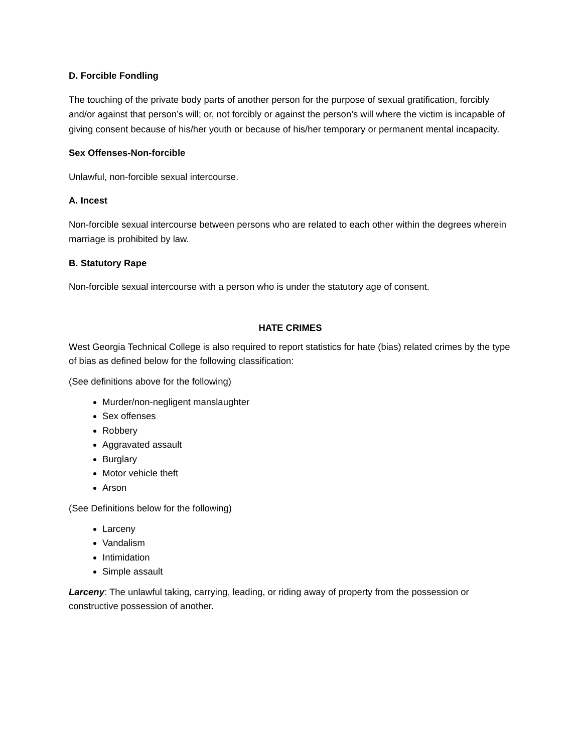D. Forcible Fondling
The touching of the private body parts of another person for the purpose of sexual gratification, forcibly and/or against that person’s will; or, not forcibly or against the person’s will where the victim is incapable of giving consent because of his/her youth or because of his/her temporary or permanent mental incapacity.
Sex Offenses-Non-forcible
Unlawful, non-forcible sexual intercourse.
A. Incest
Non-forcible sexual intercourse between persons who are related to each other within the degrees wherein marriage is prohibited by law.
B. Statutory Rape
Non-forcible sexual intercourse with a person who is under the statutory age of consent.
HATE CRIMES
West Georgia Technical College is also required to report statistics for hate (bias) related crimes by the type of bias as defined below for the following classification:
(See definitions above for the following)
Murder/non-negligent manslaughter
Sex offenses
Robbery
Aggravated assault
Burglary
Motor vehicle theft
Arson
(See Definitions below for the following)
Larceny
Vandalism
Intimidation
Simple assault
Larceny: The unlawful taking, carrying, leading, or riding away of property from the possession or constructive possession of another.